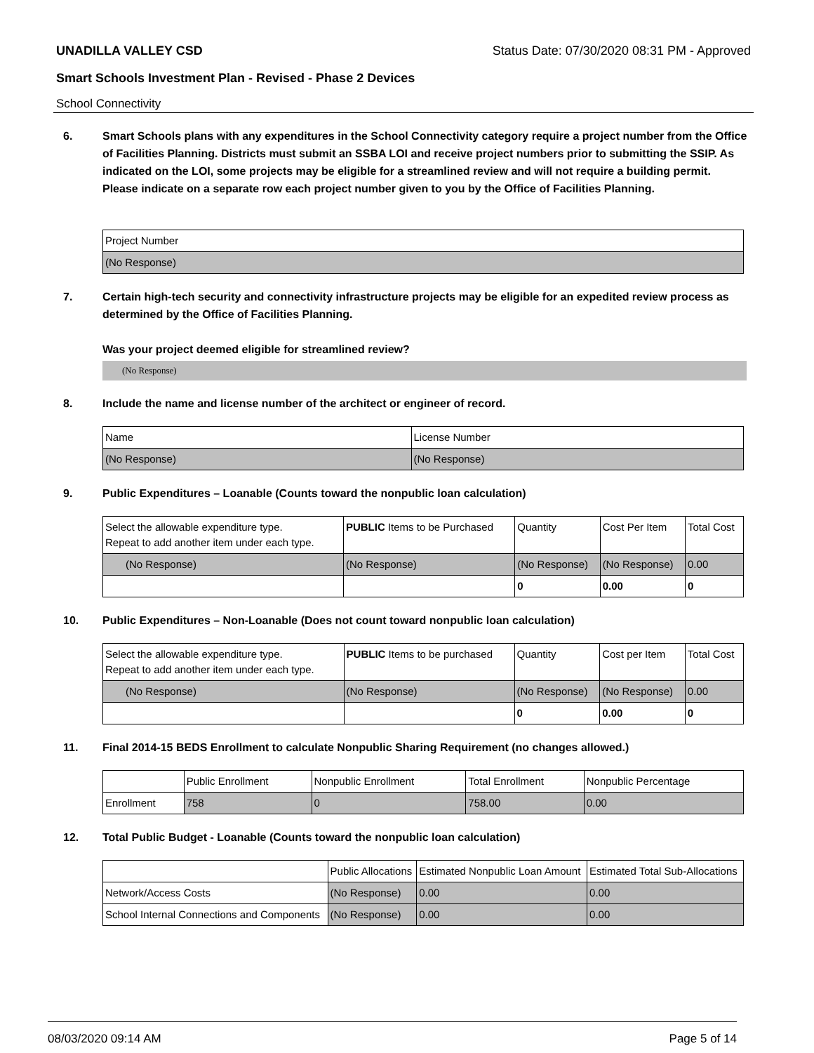UNADILLA VALLEY CSD Status Date: 07/30/2020 08:31 PM - Approved
Smart Schools Investment Plan - Revised - Phase 2 Devices
School Connectivity
6. Smart Schools plans with any expenditures in the School Connectivity category require a project number from the Office of Facilities Planning. Districts must submit an SSBA LOI and receive project numbers prior to submitting the SSIP. As indicated on the LOI, some projects may be eligible for a streamlined review and will not require a building permit.
Please indicate on a separate row each project number given to you by the Office of Facilities Planning.
| Project Number |
| (No Response) |
7. Certain high-tech security and connectivity infrastructure projects may be eligible for an expedited review process as determined by the Office of Facilities Planning.
Was your project deemed eligible for streamlined review?
(No Response)
8. Include the name and license number of the architect or engineer of record.
| Name | License Number |
| (No Response) | (No Response) |
9. Public Expenditures – Loanable (Counts toward the nonpublic loan calculation)
| Select the allowable expenditure type. Repeat to add another item under each type. | PUBLIC Items to be Purchased | Quantity | Cost Per Item | Total Cost |
| --- | --- | --- | --- | --- |
| (No Response) | (No Response) | (No Response) | (No Response) | 0.00 |
| | | 0 | 0.00 | 0 |
10. Public Expenditures – Non-Loanable (Does not count toward nonpublic loan calculation)
| Select the allowable expenditure type. Repeat to add another item under each type. | PUBLIC Items to be purchased | Quantity | Cost per Item | Total Cost |
| --- | --- | --- | --- | --- |
| (No Response) | (No Response) | (No Response) | (No Response) | 0.00 |
| | | 0 | 0.00 | 0 |
11. Final 2014-15 BEDS Enrollment to calculate Nonpublic Sharing Requirement (no changes allowed.)
| | Public Enrollment | Nonpublic Enrollment | Total Enrollment | Nonpublic Percentage |
| Enrollment | 758 | 0 | 758.00 | 0.00 |
12. Total Public Budget - Loanable (Counts toward the nonpublic loan calculation)
| | Public Allocations | Estimated Nonpublic Loan Amount | Estimated Total Sub-Allocations |
| Network/Access Costs | (No Response) | 0.00 | 0.00 |
| School Internal Connections and Components | (No Response) | 0.00 | 0.00 |
08/03/2020 09:14 AM Page 5 of 14